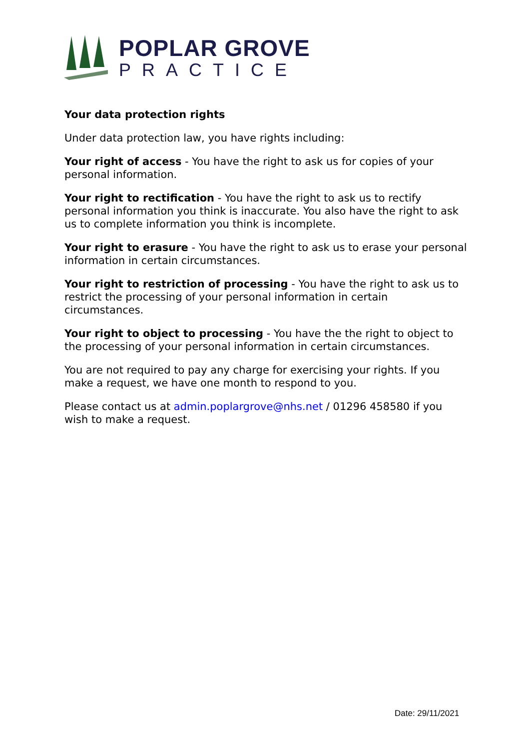POPLAR GROVE
PRACTICE
Your data protection rights
Under data protection law, you have rights including:
Your right of access - You have the right to ask us for copies of your personal information.
Your right to rectification - You have the right to ask us to rectify personal information you think is inaccurate. You also have the right to ask us to complete information you think is incomplete.
Your right to erasure - You have the right to ask us to erase your personal information in certain circumstances.
Your right to restriction of processing - You have the right to ask us to restrict the processing of your personal information in certain circumstances.
Your right to object to processing - You have the the right to object to the processing of your personal information in certain circumstances.
You are not required to pay any charge for exercising your rights. If you make a request, we have one month to respond to you.
Please contact us at admin.poplargrove@nhs.net / 01296 458580 if you wish to make a request.
Date: 29/11/2021